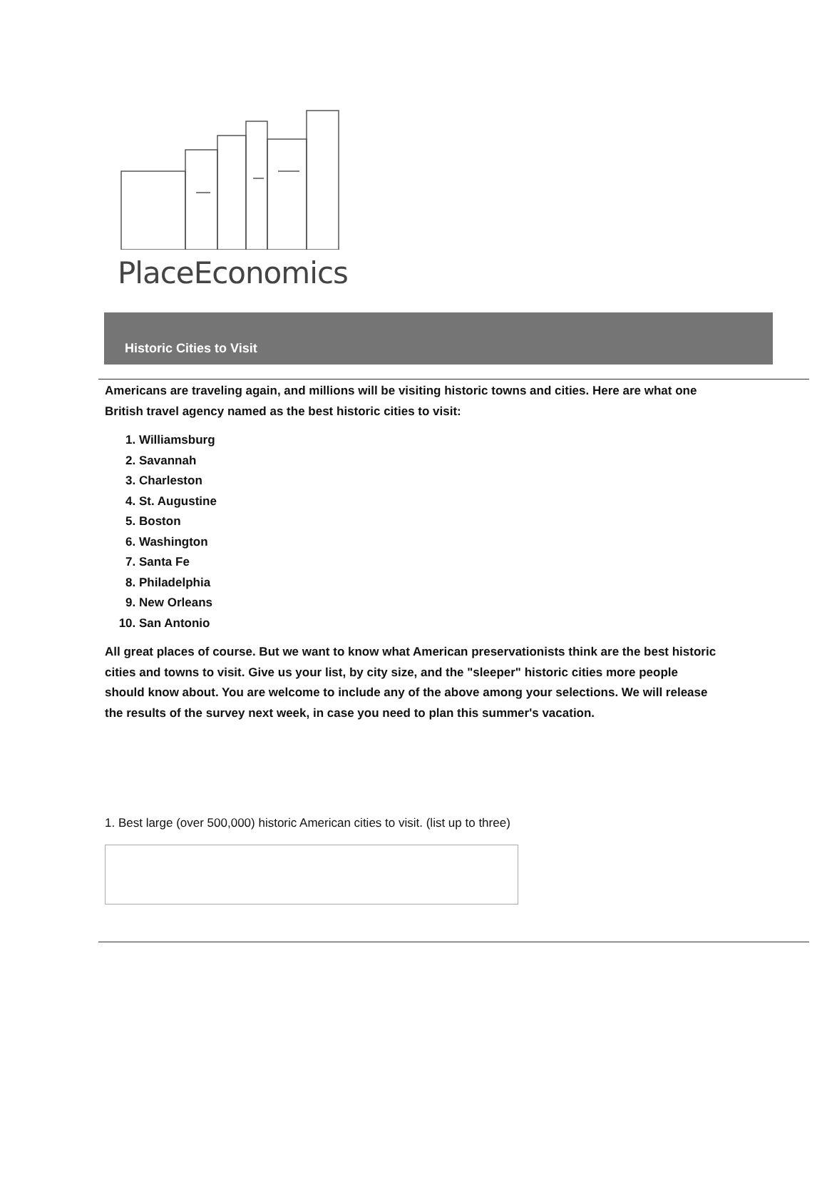PlaceEconomics
Historic Cities to Visit
Americans are traveling again, and millions will be visiting historic towns and cities. Here are what one British travel agency named as the best historic cities to visit:
1. Williamsburg
2. Savannah
3. Charleston
4. St. Augustine
5. Boston
6. Washington
7. Santa Fe
8. Philadelphia
9. New Orleans
10. San Antonio
All great places of course. But we want to know what American preservationists think are the best historic cities and towns to visit. Give us your list, by city size, and the "sleeper" historic cities more people should know about. You are welcome to include any of the above among your selections. We will release the results of the survey next week, in case you need to plan this summer's vacation.
1. Best large (over 500,000) historic American cities to visit. (list up to three)